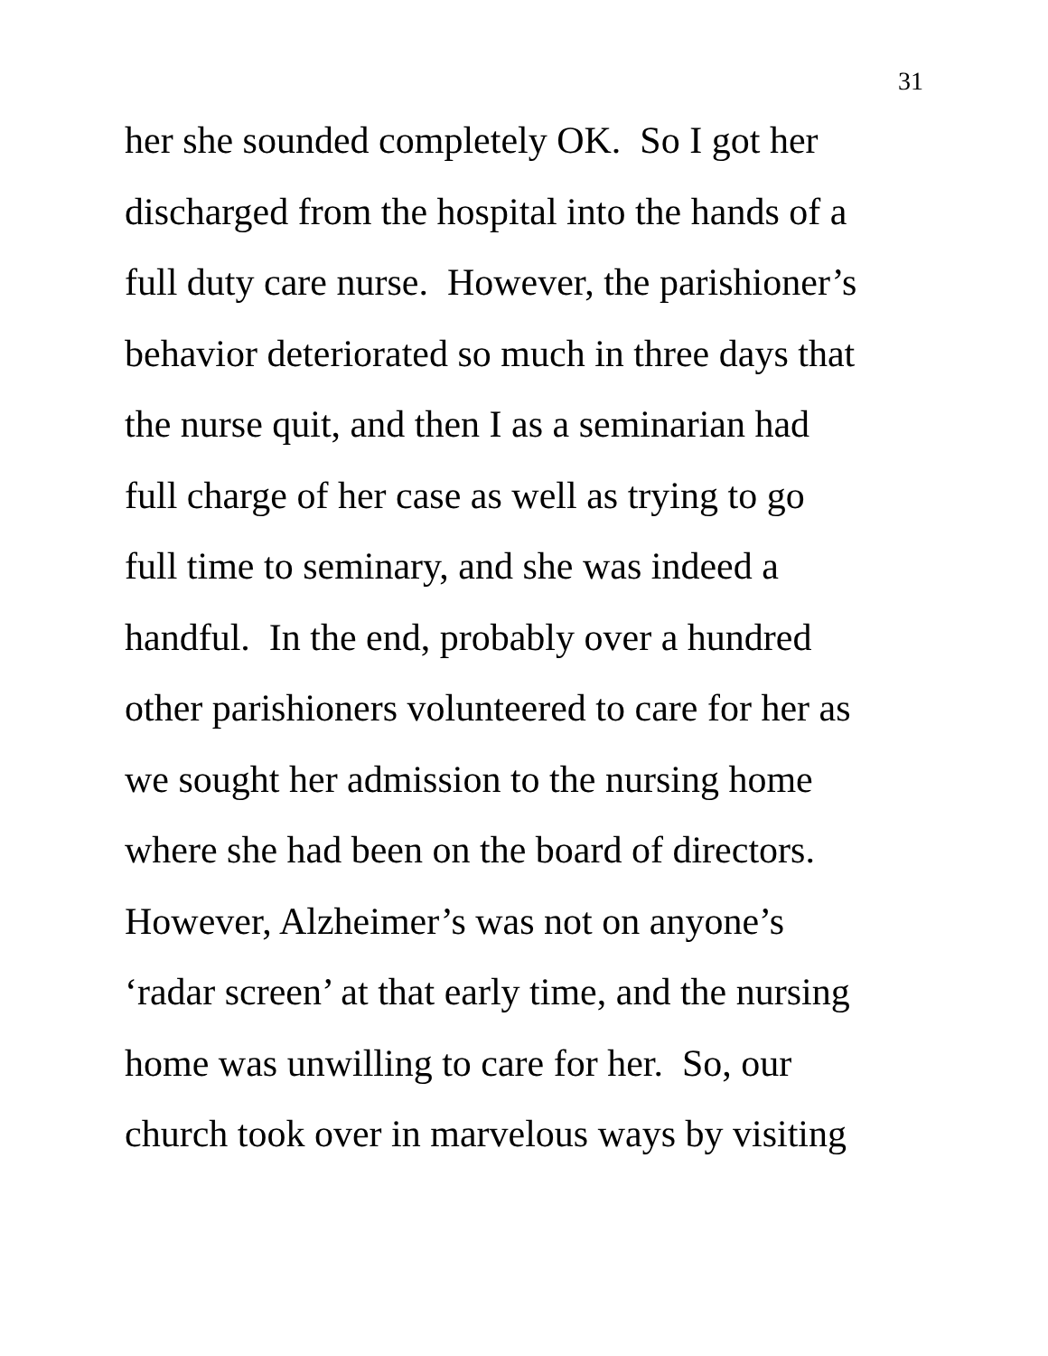31
her she sounded completely OK. So I got her
discharged from the hospital into the hands of a
full duty care nurse. However, the parishioner’s
behavior deteriorated so much in three days that
the nurse quit, and then I as a seminarian had
full charge of her case as well as trying to go
full time to seminary, and she was indeed a
handful. In the end, probably over a hundred
other parishioners volunteered to care for her as
we sought her admission to the nursing home
where she had been on the board of directors.
However, Alzheimer’s was not on anyone’s
‘radar screen’ at that early time, and the nursing
home was unwilling to care for her. So, our
church took over in marvelous ways by visiting